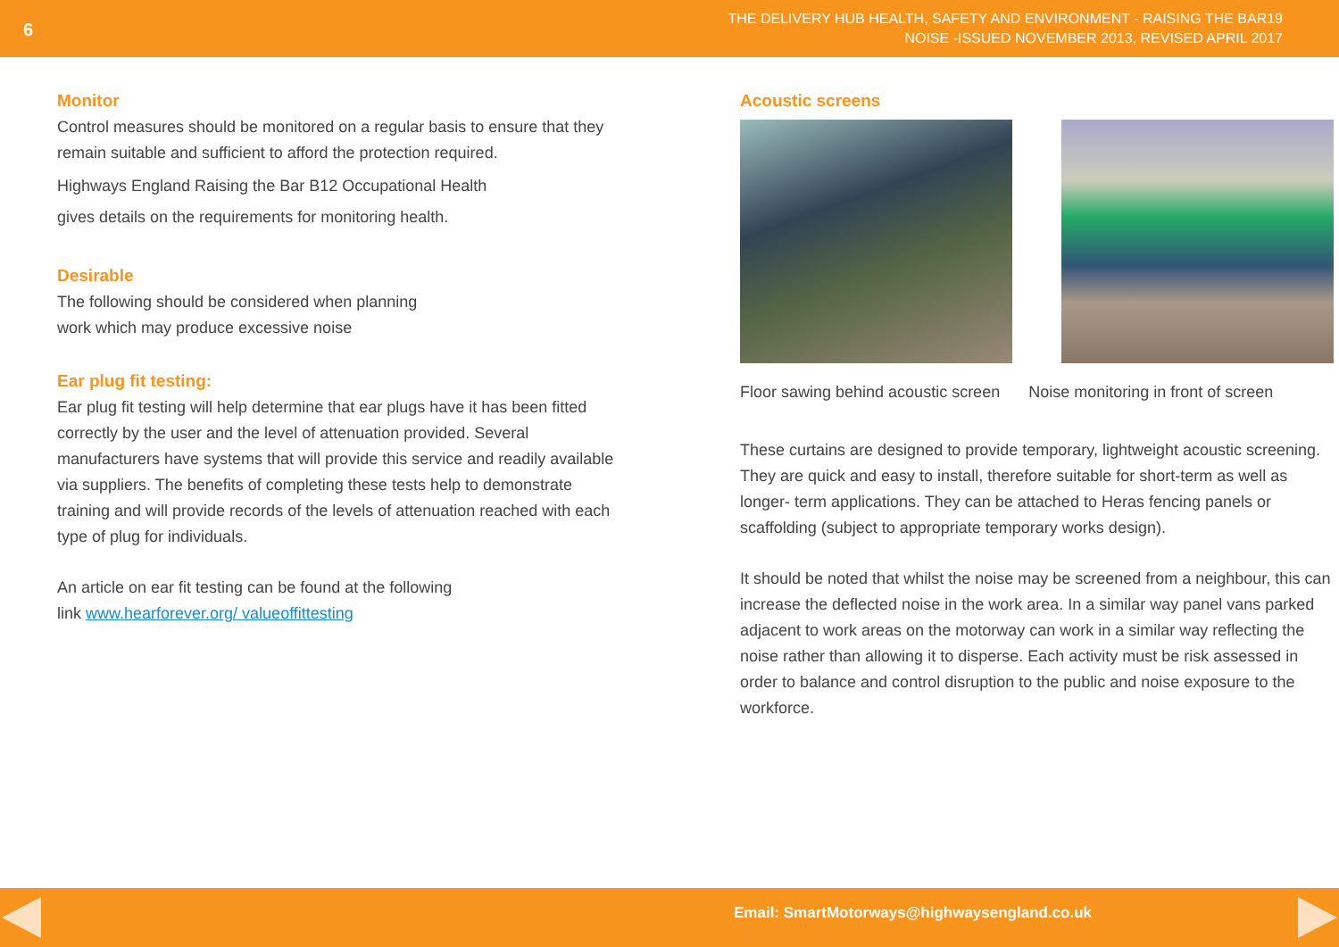6
THE DELIVERY HUB HEALTH, SAFETY AND ENVIRONMENT - RAISING THE BAR19
NOISE -ISSUED NOVEMBER 2013, REVISED APRIL 2017
Monitor
Control measures should be monitored on a regular basis to ensure that they remain suitable and sufficient to afford the protection required.
Highways England Raising the Bar B12 Occupational Health
gives details on the requirements for monitoring health.
Desirable
The following should be considered when planning
work which may produce excessive noise
Ear plug fit testing:
Ear plug fit testing will help determine that ear plugs have it has been fitted correctly by the user and the level of attenuation provided. Several manufacturers have systems that will provide this service and readily available via suppliers. The benefits of completing these tests help to demonstrate training and will provide records of the levels of attenuation reached with each type of plug for individuals.
An article on ear fit testing can be found at the following
link www.hearforever.org/ valueoffittesting
Acoustic screens
Floor sawing behind acoustic screen Noise monitoring in front of screen
These curtains are designed to provide temporary, lightweight acoustic screening. They are quick and easy to install, therefore suitable for short-term as well as longer- term applications. They can be attached to Heras fencing panels or scaffolding (subject to appropriate temporary works design).
It should be noted that whilst the noise may be screened from a neighbour, this can increase the deflected noise in the work area. In a similar way panel vans parked adjacent to work areas on the motorway can work in a similar way reflecting the noise rather than allowing it to disperse. Each activity must be risk assessed in order to balance and control disruption to the public and noise exposure to the workforce.
Email: SmartMotorways@highwaysengland.co.uk